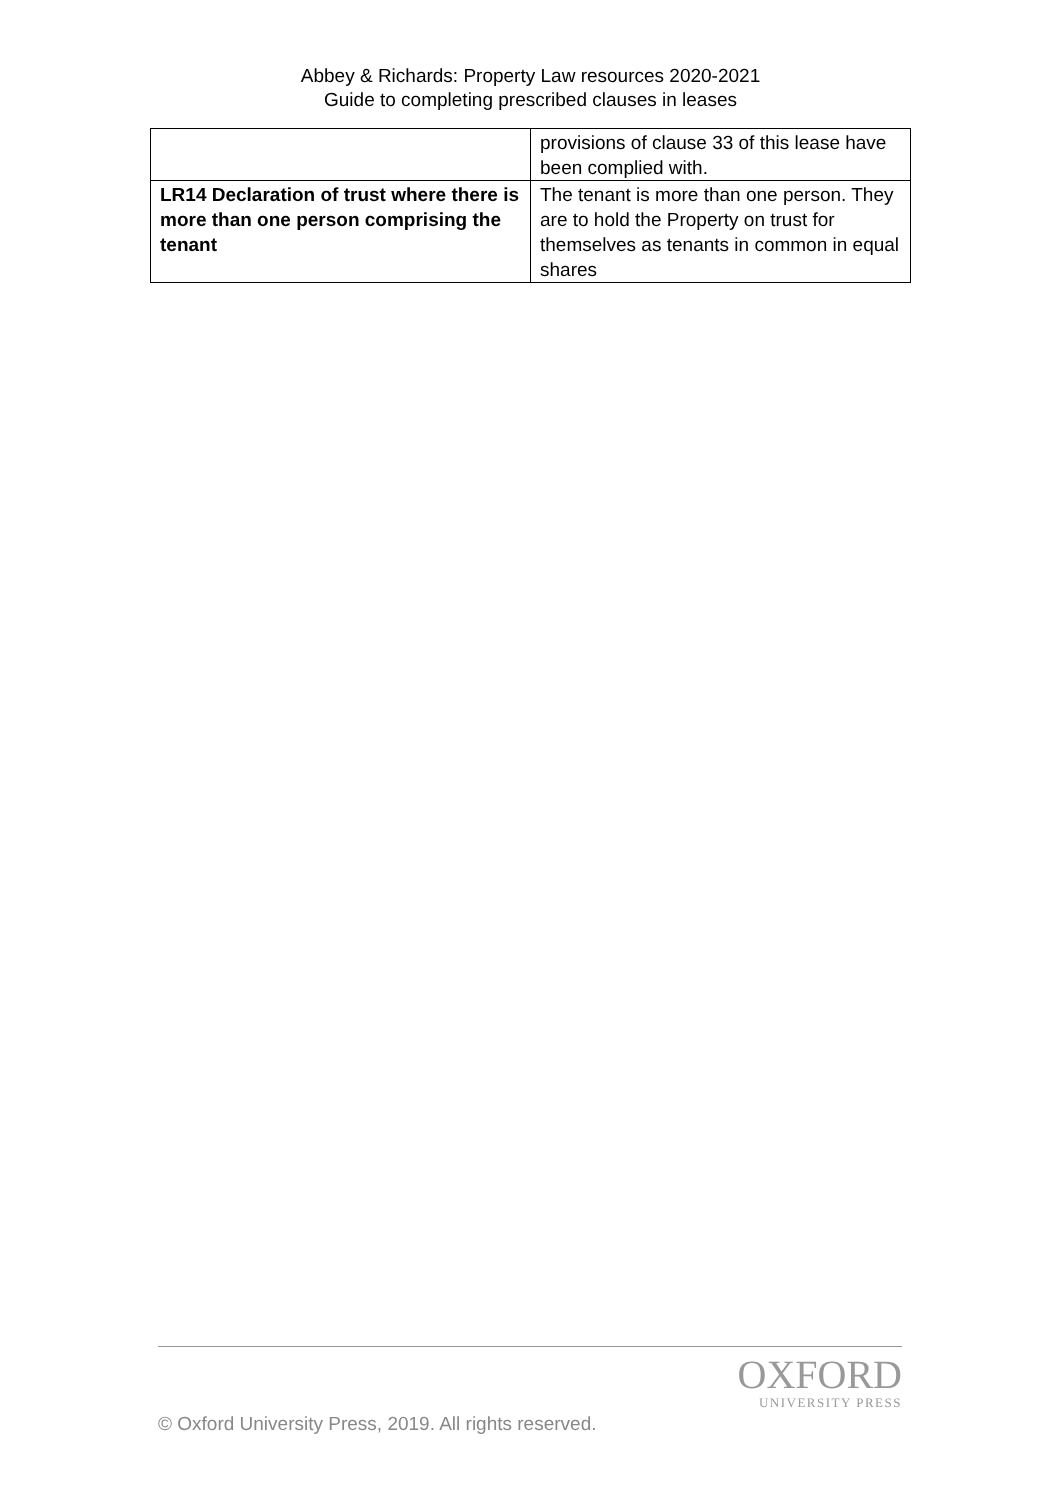Abbey & Richards: Property Law resources 2020-2021
Guide to completing prescribed clauses in leases
| | provisions of clause 33 of this lease have been complied with. |
| LR14 Declaration of trust where there is more than one person comprising the tenant | The tenant is more than one person. They are to hold the Property on trust for themselves as tenants in common in equal shares |
OXFORD
UNIVERSITY PRESS
© Oxford University Press, 2019. All rights reserved.